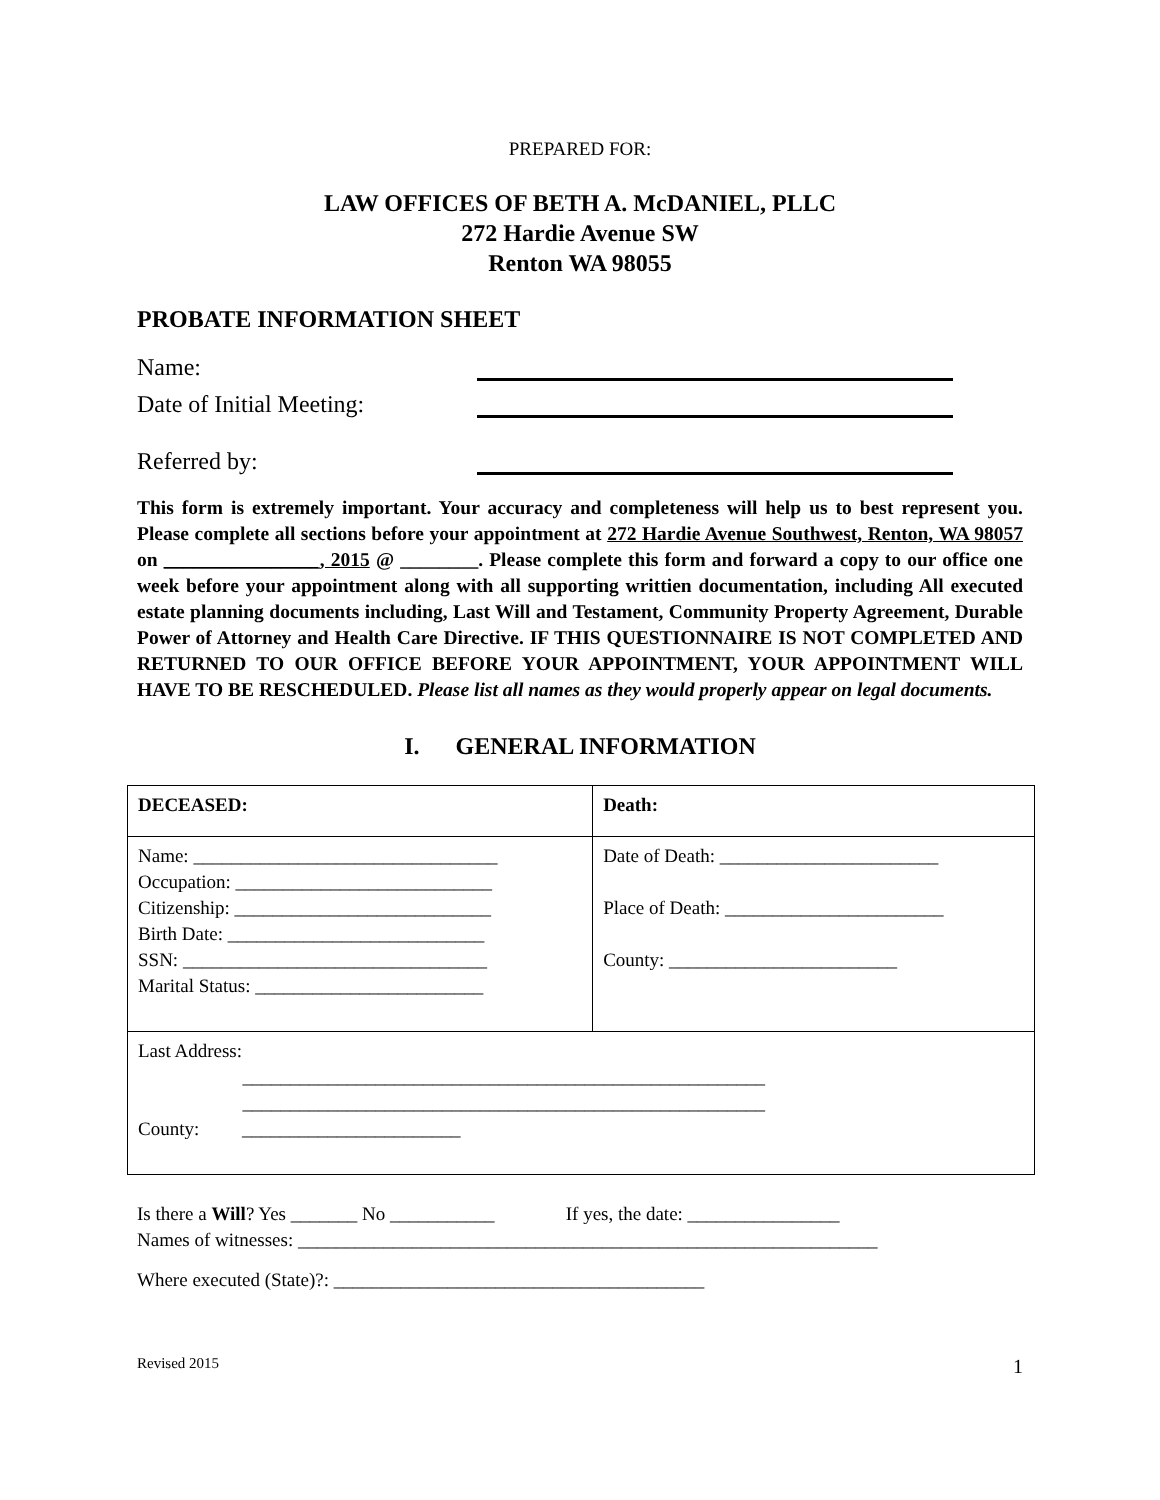PREPARED FOR:
LAW OFFICES OF BETH A. McDANIEL, PLLC
272 Hardie Avenue SW
Renton WA 98055
PROBATE INFORMATION SHEET
Name:
Date of Initial Meeting:
Referred by:
This form is extremely important. Your accuracy and completeness will help us to best represent you. Please complete all sections before your appointment at 272 Hardie Avenue Southwest, Renton, WA 98057 on ________________, 2015 @ ________. Please complete this form and forward a copy to our office one week before your appointment along with all supporting writtien documentation, including All executed estate planning documents including, Last Will and Testament, Community Property Agreement, Durable Power of Attorney and Health Care Directive. IF THIS QUESTIONNAIRE IS NOT COMPLETED AND RETURNED TO OUR OFFICE BEFORE YOUR APPOINTMENT, YOUR APPOINTMENT WILL HAVE TO BE RESCHEDULED. Please list all names as they would properly appear on legal documents.
I. GENERAL INFORMATION
| DECEASED: | Death: |
| Name: ________________________________ Occupation: ___________________________ Citizenship: ___________________________ Birth Date: ___________________________ SSN: ________________________________ Marital Status: ________________________ | Date of Death: _______________________ Place of Death: _______________________ County: ________________________ |
| Last Address: _______________________________________________________ _______________________________________________________ County: _______________________ | |
Is there a Will? Yes _______ No ___________ If yes, the date: ________________
Names of witnesses: _____________________________________________________________
Where executed (State)?: _______________________________________
Revised 2015 1